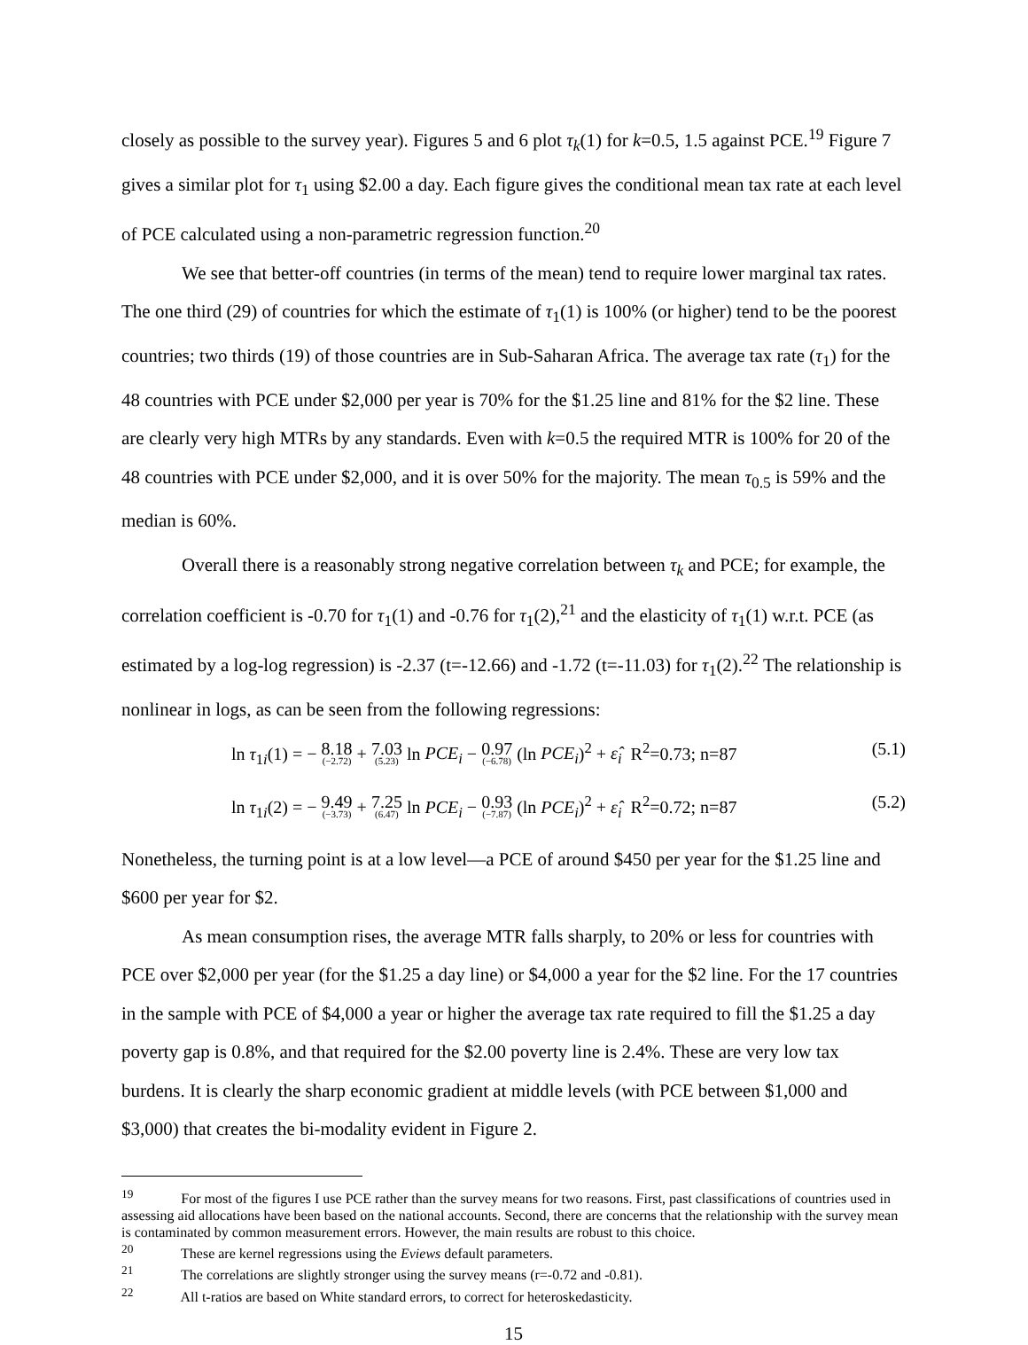closely as possible to the survey year). Figures 5 and 6 plot τ<sub>k</sub>(1) for k=0.5, 1.5 against PCE.<sup>19</sup> Figure 7 gives a similar plot for τ<sub>1</sub> using $2.00 a day. Each figure gives the conditional mean tax rate at each level of PCE calculated using a non-parametric regression function.<sup>20</sup>
We see that better-off countries (in terms of the mean) tend to require lower marginal tax rates. The one third (29) of countries for which the estimate of τ<sub>1</sub>(1) is 100% (or higher) tend to be the poorest countries; two thirds (19) of those countries are in Sub-Saharan Africa. The average tax rate (τ<sub>1</sub>) for the 48 countries with PCE under $2,000 per year is 70% for the $1.25 line and 81% for the $2 line. These are clearly very high MTRs by any standards. Even with k=0.5 the required MTR is 100% for 20 of the 48 countries with PCE under $2,000, and it is over 50% for the majority. The mean τ<sub>0.5</sub> is 59% and the median is 60%.
Overall there is a reasonably strong negative correlation between τ<sub>k</sub> and PCE; for example, the correlation coefficient is -0.70 for τ<sub>1</sub>(1) and -0.76 for τ<sub>1</sub>(2),<sup>21</sup> and the elasticity of τ<sub>1</sub>(1) w.r.t. PCE (as estimated by a log-log regression) is -2.37 (t=-12.66) and -1.72 (t=-11.03) for τ<sub>1</sub>(2).<sup>22</sup> The relationship is nonlinear in logs, as can be seen from the following regressions:
ln τ<sub>1i</sub>(1) = − 8.18 (−2.72) + 7.03 (5.23) ln PCE<sub>i</sub> − 0.97 (−6.78) (ln PCE<sub>i</sub>)<sup>2</sup> + ε̂<sub>i</sub> R<sup>2</sup>=0.73; n=87 (5.1)
ln τ<sub>1i</sub>(2) = − 9.49 (−3.73) + 7.25 (6.47) ln PCE<sub>i</sub> − 0.93 (−7.87) (ln PCE<sub>i</sub>)<sup>2</sup> + ε̂<sub>i</sub> R<sup>2</sup>=0.72; n=87 (5.2)
Nonetheless, the turning point is at a low level—a PCE of around $450 per year for the $1.25 line and $600 per year for $2.
As mean consumption rises, the average MTR falls sharply, to 20% or less for countries with PCE over $2,000 per year (for the $1.25 a day line) or $4,000 a year for the $2 line. For the 17 countries in the sample with PCE of $4,000 a year or higher the average tax rate required to fill the $1.25 a day poverty gap is 0.8%, and that required for the $2.00 poverty line is 2.4%. These are very low tax burdens. It is clearly the sharp economic gradient at middle levels (with PCE between $1,000 and $3,000) that creates the bi-modality evident in Figure 2.
<sup>19</sup> For most of the figures I use PCE rather than the survey means for two reasons. First, past classifications of countries used in assessing aid allocations have been based on the national accounts. Second, there are concerns that the relationship with the survey mean is contaminated by common measurement errors. However, the main results are robust to this choice.
<sup>20</sup> These are kernel regressions using the Eviews default parameters.
<sup>21</sup> The correlations are slightly stronger using the survey means (r=-0.72 and -0.81).
<sup>22</sup> All t-ratios are based on White standard errors, to correct for heteroskedasticity.
15